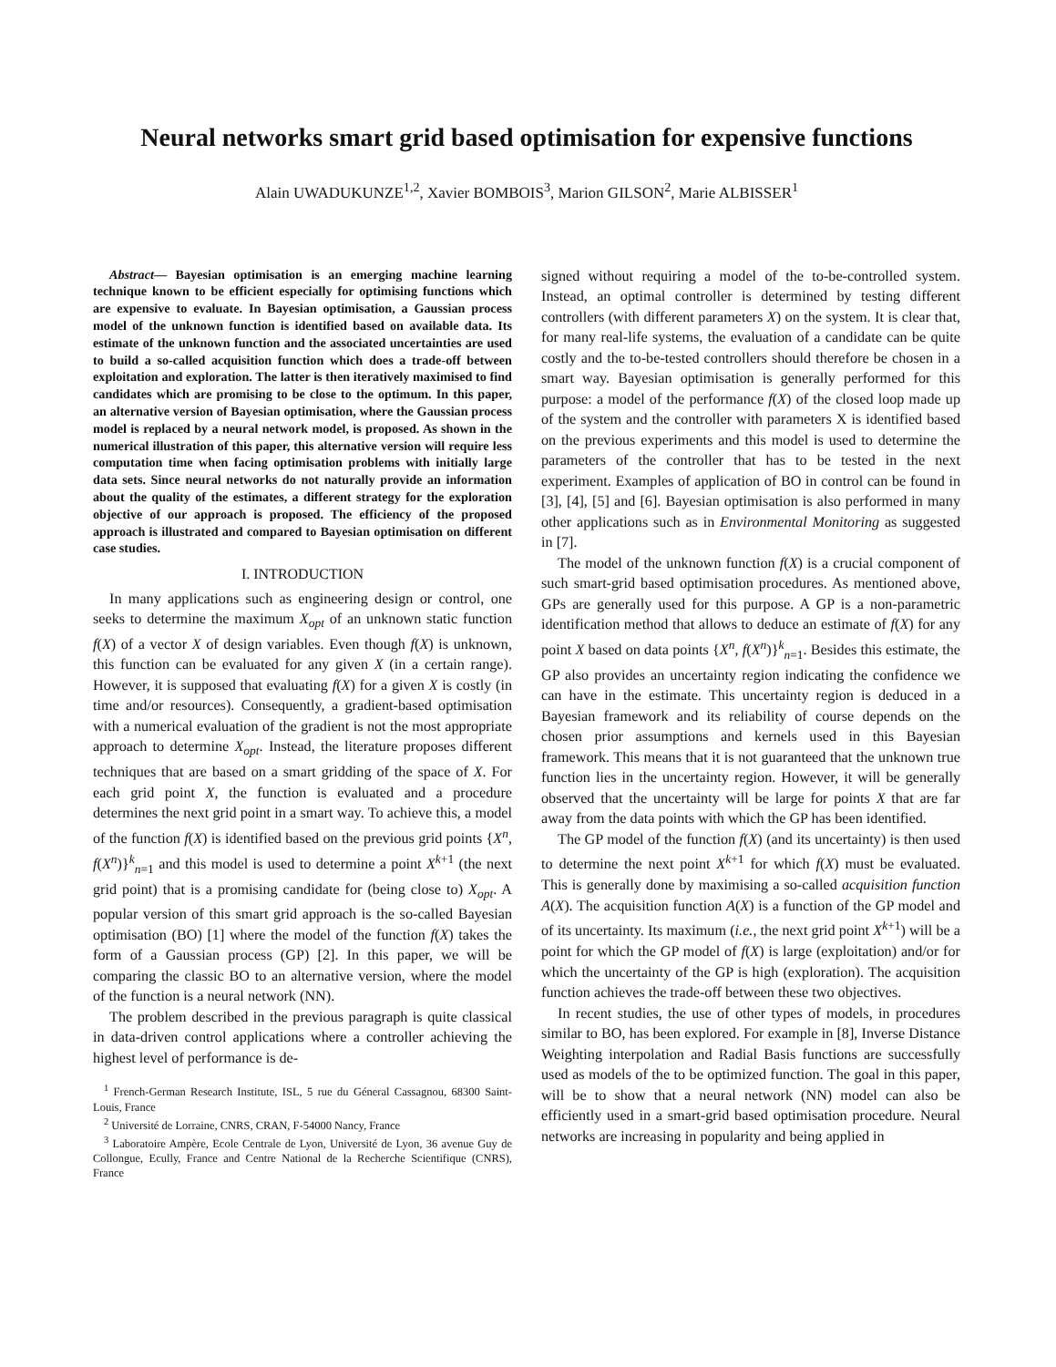Neural networks smart grid based optimisation for expensive functions
Alain UWADUKUNZE<sup>1,2</sup>, Xavier BOMBOIS<sup>3</sup>, Marion GILSON<sup>2</sup>, Marie ALBISSER<sup>1</sup>
Abstract— Bayesian optimisation is an emerging machine learning technique known to be efficient especially for optimising functions which are expensive to evaluate. In Bayesian optimisation, a Gaussian process model of the unknown function is identified based on available data. Its estimate of the unknown function and the associated uncertainties are used to build a so-called acquisition function which does a trade-off between exploitation and exploration. The latter is then iteratively maximised to find candidates which are promising to be close to the optimum. In this paper, an alternative version of Bayesian optimisation, where the Gaussian process model is replaced by a neural network model, is proposed. As shown in the numerical illustration of this paper, this alternative version will require less computation time when facing optimisation problems with initially large data sets. Since neural networks do not naturally provide an information about the quality of the estimates, a different strategy for the exploration objective of our approach is proposed. The efficiency of the proposed approach is illustrated and compared to Bayesian optimisation on different case studies.
I. INTRODUCTION
In many applications such as engineering design or control, one seeks to determine the maximum X<sub>opt</sub> of an unknown static function f(X) of a vector X of design variables. Even though f(X) is unknown, this function can be evaluated for any given X (in a certain range). However, it is supposed that evaluating f(X) for a given X is costly (in time and/or resources). Consequently, a gradient-based optimisation with a numerical evaluation of the gradient is not the most appropriate approach to determine X<sub>opt</sub>. Instead, the literature proposes different techniques that are based on a smart gridding of the space of X. For each grid point X, the function is evaluated and a procedure determines the next grid point in a smart way. To achieve this, a model of the function f(X) is identified based on the previous grid points {X<sup>n</sup>, f(X<sup>n</sup>)}<sup>k</sup><sub>n=1</sub> and this model is used to determine a point X<sup>k+1</sup> (the next grid point) that is a promising candidate for (being close to) X<sub>opt</sub>. A popular version of this smart grid approach is the so-called Bayesian optimisation (BO) [1] where the model of the function f(X) takes the form of a Gaussian process (GP) [2]. In this paper, we will be comparing the classic BO to an alternative version, where the model of the function is a neural network (NN).
The problem described in the previous paragraph is quite classical in data-driven control applications where a controller achieving the highest level of performance is de-
<sup>1</sup> French-German Research Institute, ISL, 5 rue du Géneral Cassagnou, 68300 Saint-Louis, France
<sup>2</sup> Université de Lorraine, CNRS, CRAN, F-54000 Nancy, France
<sup>3</sup> Laboratoire Ampère, Ecole Centrale de Lyon, Université de Lyon, 36 avenue Guy de Collongue, Ecully, France and Centre National de la Recherche Scientifique (CNRS), France
signed without requiring a model of the to-be-controlled system. Instead, an optimal controller is determined by testing different controllers (with different parameters X) on the system. It is clear that, for many real-life systems, the evaluation of a candidate can be quite costly and the to-be-tested controllers should therefore be chosen in a smart way. Bayesian optimisation is generally performed for this purpose: a model of the performance f(X) of the closed loop made up of the system and the controller with parameters X is identified based on the previous experiments and this model is used to determine the parameters of the controller that has to be tested in the next experiment. Examples of application of BO in control can be found in [3], [4], [5] and [6]. Bayesian optimisation is also performed in many other applications such as in Environmental Monitoring as suggested in [7].
The model of the unknown function f(X) is a crucial component of such smart-grid based optimisation procedures. As mentioned above, GPs are generally used for this purpose. A GP is a non-parametric identification method that allows to deduce an estimate of f(X) for any point X based on data points {X<sup>n</sup>, f(X<sup>n</sup>)}<sup>k</sup><sub>n=1</sub>. Besides this estimate, the GP also provides an uncertainty region indicating the confidence we can have in the estimate. This uncertainty region is deduced in a Bayesian framework and its reliability of course depends on the chosen prior assumptions and kernels used in this Bayesian framework. This means that it is not guaranteed that the unknown true function lies in the uncertainty region. However, it will be generally observed that the uncertainty will be large for points X that are far away from the data points with which the GP has been identified.
The GP model of the function f(X) (and its uncertainty) is then used to determine the next point X<sup>k+1</sup> for which f(X) must be evaluated. This is generally done by maximising a so-called acquisition function A(X). The acquisition function A(X) is a function of the GP model and of its uncertainty. Its maximum (i.e., the next grid point X<sup>k+1</sup>) will be a point for which the GP model of f(X) is large (exploitation) and/or for which the uncertainty of the GP is high (exploration). The acquisition function achieves the trade-off between these two objectives.
In recent studies, the use of other types of models, in procedures similar to BO, has been explored. For example in [8], Inverse Distance Weighting interpolation and Radial Basis functions are successfully used as models of the to be optimized function. The goal in this paper, will be to show that a neural network (NN) model can also be efficiently used in a smart-grid based optimisation procedure. Neural networks are increasing in popularity and being applied in